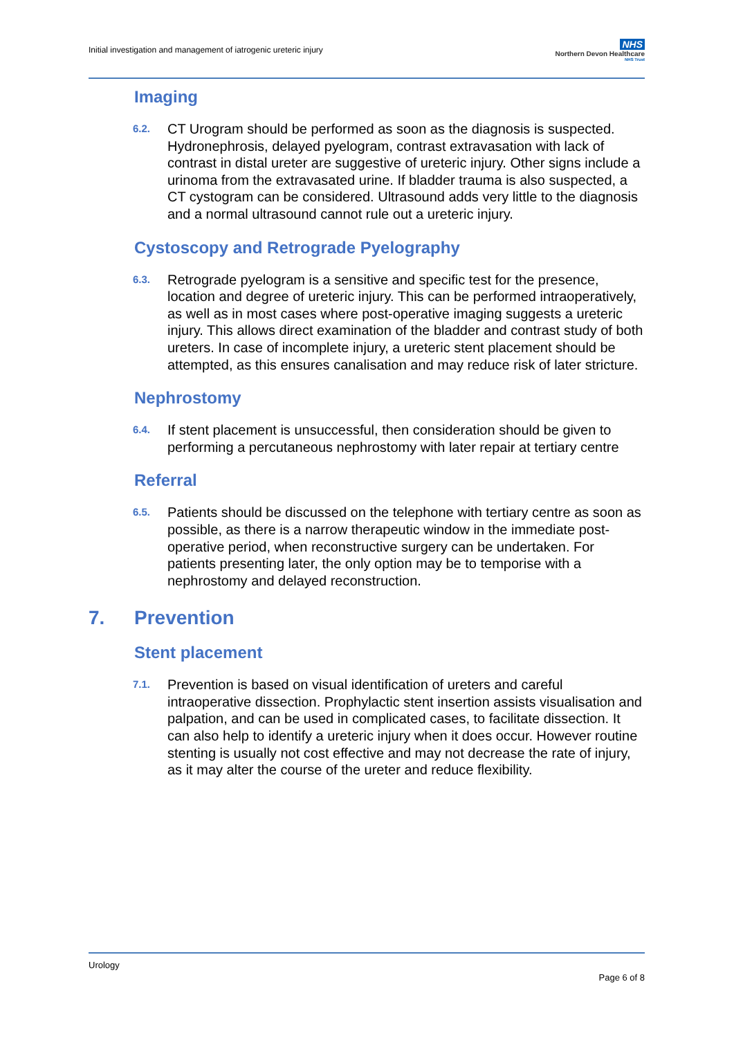Initial investigation and management of iatrogenic ureteric injury
NHS
Northern Devon Healthcare
NHS Trust
Imaging
6.2.
CT Urogram should be performed as soon as the diagnosis is suspected. Hydronephrosis, delayed pyelogram, contrast extravasation with lack of contrast in distal ureter are suggestive of ureteric injury. Other signs include a urinoma from the extravasated urine. If bladder trauma is also suspected, a CT cystogram can be considered. Ultrasound adds very little to the diagnosis and a normal ultrasound cannot rule out a ureteric injury.
Cystoscopy and Retrograde Pyelography
6.3.
Retrograde pyelogram is a sensitive and specific test for the presence, location and degree of ureteric injury. This can be performed intraoperatively, as well as in most cases where post-operative imaging suggests a ureteric injury. This allows direct examination of the bladder and contrast study of both ureters. In case of incomplete injury, a ureteric stent placement should be attempted, as this ensures canalisation and may reduce risk of later stricture.
Nephrostomy
6.4.
If stent placement is unsuccessful, then consideration should be given to performing a percutaneous nephrostomy with later repair at tertiary centre
Referral
6.5.
Patients should be discussed on the telephone with tertiary centre as soon as possible, as there is a narrow therapeutic window in the immediate post-operative period, when reconstructive surgery can be undertaken. For patients presenting later, the only option may be to temporise with a nephrostomy and delayed reconstruction.
7. Prevention
Stent placement
7.1.
Prevention is based on visual identification of ureters and careful intraoperative dissection. Prophylactic stent insertion assists visualisation and palpation, and can be used in complicated cases, to facilitate dissection. It can also help to identify a ureteric injury when it does occur. However routine stenting is usually not cost effective and may not decrease the rate of injury, as it may alter the course of the ureter and reduce flexibility.
Urology
Page 6 of 8